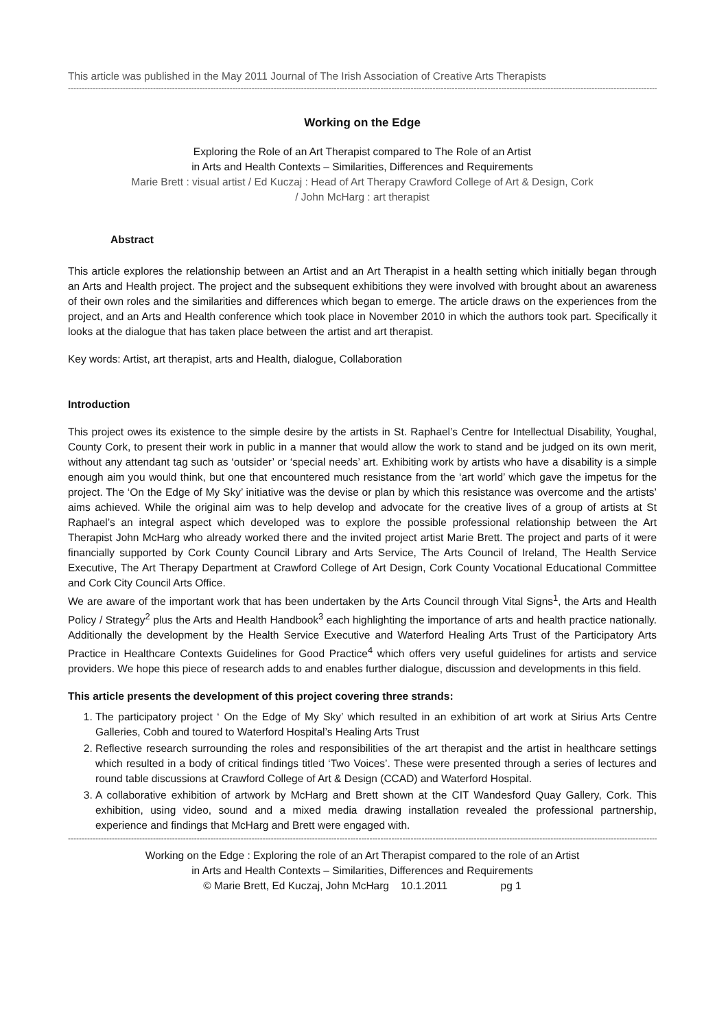This article was published in the May 2011 Journal of The Irish Association of Creative Arts Therapists
------------------------------------------------------------------------------------------------------------------------------------------------------------------------------------------------------------------------------------------
Working on the Edge
Exploring the Role of an Art Therapist compared to The Role of an Artist
in Arts and Health Contexts – Similarities, Differences and Requirements
Marie Brett : visual artist / Ed Kuczaj : Head of Art Therapy Crawford College of Art & Design, Cork
/ John McHarg : art therapist
Abstract
This article explores the relationship between an Artist and an Art Therapist in a health setting which initially began through an Arts and Health project. The project and the subsequent exhibitions they were involved with brought about an awareness of their own roles and the similarities and differences which began to emerge. The article draws on the experiences from the project, and an Arts and Health conference which took place in November 2010 in which the authors took part. Specifically it looks at the dialogue that has taken place between the artist and art therapist.
Key words: Artist, art therapist, arts and Health, dialogue, Collaboration
Introduction
This project owes its existence to the simple desire by the artists in St. Raphael’s Centre for Intellectual Disability, Youghal, County Cork, to present their work in public in a manner that would allow the work to stand and be judged on its own merit, without any attendant tag such as ‘outsider’ or ‘special needs’ art. Exhibiting work by artists who have a disability is a simple enough aim you would think, but one that encountered much resistance from the ‘art world’ which gave the impetus for the project. The ‘On the Edge of My Sky’ initiative was the devise or plan by which this resistance was overcome and the artists’ aims achieved. While the original aim was to help develop and advocate for the creative lives of a group of artists at St Raphael’s an integral aspect which developed was to explore the possible professional relationship between the Art Therapist John McHarg who already worked there and the invited project artist Marie Brett. The project and parts of it were financially supported by Cork County Council Library and Arts Service, The Arts Council of Ireland, The Health Service Executive, The Art Therapy Department at Crawford College of Art Design, Cork County Vocational Educational Committee and Cork City Council Arts Office.
We are aware of the important work that has been undertaken by the Arts Council through Vital Signs<sup>1</sup>, the Arts and Health Policy / Strategy<sup>2</sup> plus the Arts and Health Handbook<sup>3</sup> each highlighting the importance of arts and health practice nationally. Additionally the development by the Health Service Executive and Waterford Healing Arts Trust of the Participatory Arts Practice in Healthcare Contexts Guidelines for Good Practice<sup>4</sup> which offers very useful guidelines for artists and service providers. We hope this piece of research adds to and enables further dialogue, discussion and developments in this field.
This article presents the development of this project covering three strands:
1. The participatory project ‘ On the Edge of My Sky’ which resulted in an exhibition of art work at Sirius Arts Centre Galleries, Cobh and toured to Waterford Hospital’s Healing Arts Trust
2. Reflective research surrounding the roles and responsibilities of the art therapist and the artist in healthcare settings which resulted in a body of critical findings titled ‘Two Voices’. These were presented through a series of lectures and round table discussions at Crawford College of Art & Design (CCAD) and Waterford Hospital.
3. A collaborative exhibition of artwork by McHarg and Brett shown at the CIT Wandesford Quay Gallery, Cork. This exhibition, using video, sound and a mixed media drawing installation revealed the professional partnership, experience and findings that McHarg and Brett were engaged with.
-------------------------------------------------------------------------------------------------------------------------------------------------------------------------------------------------------------------------------
Working on the Edge : Exploring the role of an Art Therapist compared to the role of an Artist
in Arts and Health Contexts – Similarities, Differences and Requirements
© Marie Brett, Ed Kuczaj, John McHarg 10.1.2011 pg 1